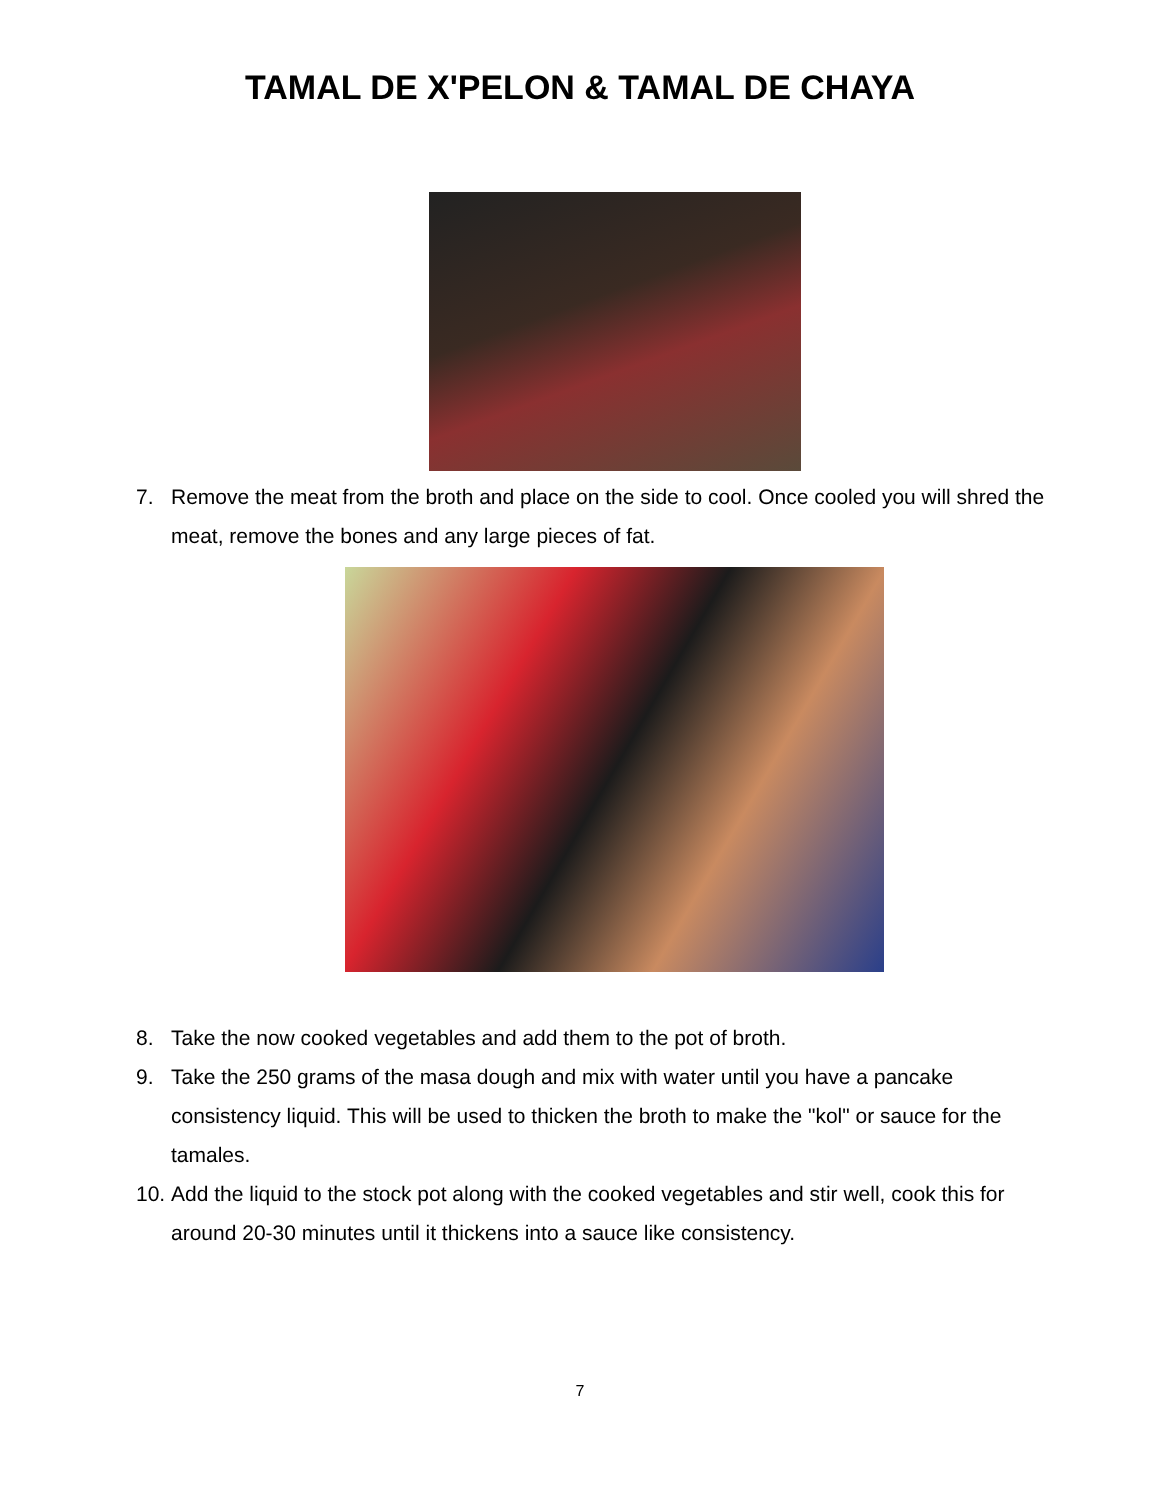TAMAL DE X'PELON & TAMAL DE CHAYA
7. Remove the meat from the broth and place on the side to cool. Once cooled you will shred the meat, remove the bones and any large pieces of fat.
8. Take the now cooked vegetables and add them to the pot of broth.
9. Take the 250 grams of the masa dough and mix with water until you have a pancake consistency liquid. This will be used to thicken the broth to make the "kol" or sauce for the tamales.
10. Add the liquid to the stock pot along with the cooked vegetables and stir well, cook this for around 20-30 minutes until it thickens into a sauce like consistency.
7